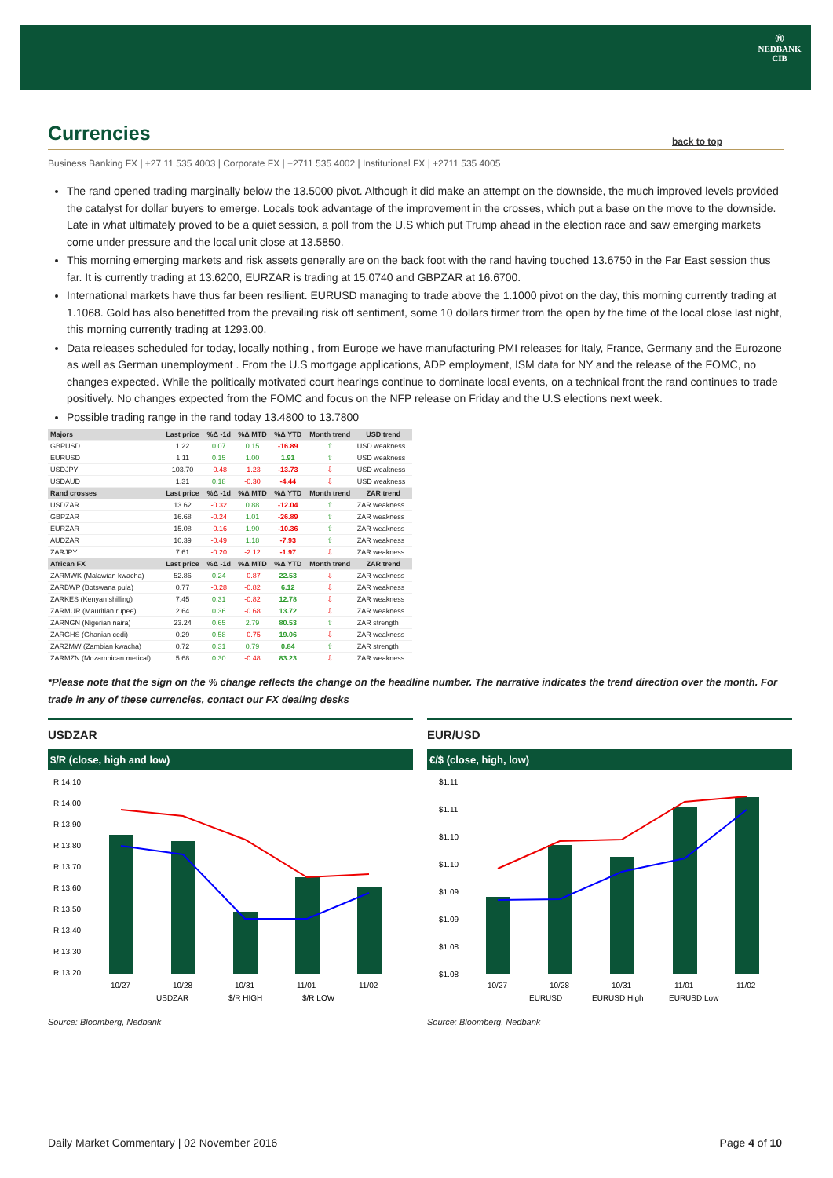Ⓝ
NEDBANK
CIB
Currencies
back to top
Business Banking FX | +27 11 535 4003 | Corporate FX | +2711 535 4002 | Institutional FX | +2711 535 4005
The rand opened trading marginally below the 13.5000 pivot. Although it did make an attempt on the downside, the much improved levels provided the catalyst for dollar buyers to emerge. Locals took advantage of the improvement in the crosses, which put a base on the move to the downside. Late in what ultimately proved to be a quiet session, a poll from the U.S which put Trump ahead in the election race and saw emerging markets come under pressure and the local unit close at 13.5850.
This morning emerging markets and risk assets generally are on the back foot with the rand having touched 13.6750 in the Far East session thus far. It is currently trading at 13.6200, EURZAR is trading at 15.0740 and GBPZAR at 16.6700.
International markets have thus far been resilient. EURUSD managing to trade above the 1.1000 pivot on the day, this morning currently trading at 1.1068. Gold has also benefitted from the prevailing risk off sentiment, some 10 dollars firmer from the open by the time of the local close last night, this morning currently trading at 1293.00.
Data releases scheduled for today, locally nothing , from Europe we have manufacturing PMI releases for Italy, France, Germany and the Eurozone as well as German unemployment . From the U.S mortgage applications, ADP employment, ISM data for NY and the release of the FOMC, no changes expected. While the politically motivated court hearings continue to dominate local events, on a technical front the rand continues to trade positively. No changes expected from the FOMC and focus on the NFP release on Friday and the U.S elections next week.
Possible trading range in the rand today 13.4800 to 13.7800
| Majors | Last price | %Δ -1d | %Δ MTD | %Δ YTD | Month trend | USD trend |
| --- | --- | --- | --- | --- | --- | --- |
| GBPUSD | 1.22 | 0.07 | 0.15 | -16.89 | ⇧ | USD weakness |
| EURUSD | 1.11 | 0.15 | 1.00 | 1.91 | ⇧ | USD weakness |
| USDJPY | 103.70 | -0.48 | -1.23 | -13.73 | ⇩ | USD weakness |
| USDAUD | 1.31 | 0.18 | -0.30 | -4.44 | ⇩ | USD weakness |
| Rand crosses | Last price | %Δ -1d | %Δ MTD | %Δ YTD | Month trend | ZAR trend |
| USDZAR | 13.62 | -0.32 | 0.88 | -12.04 | ⇧ | ZAR weakness |
| GBPZAR | 16.68 | -0.24 | 1.01 | -26.89 | ⇧ | ZAR weakness |
| EURZAR | 15.08 | -0.16 | 1.90 | -10.36 | ⇧ | ZAR weakness |
| AUDZAR | 10.39 | -0.49 | 1.18 | -7.93 | ⇧ | ZAR weakness |
| ZARJPY | 7.61 | -0.20 | -2.12 | -1.97 | ⇩ | ZAR weakness |
| African FX | Last price | %Δ -1d | %Δ MTD | %Δ YTD | Month trend | ZAR trend |
| ZARMWK (Malawian kwacha) | 52.86 | 0.24 | -0.87 | 22.53 | ⇩ | ZAR weakness |
| ZARBWP (Botswana pula) | 0.77 | -0.28 | -0.82 | 6.12 | ⇩ | ZAR weakness |
| ZARKES (Kenyan shilling) | 7.45 | 0.31 | -0.82 | 12.78 | ⇩ | ZAR weakness |
| ZARMUR (Mauritian rupee) | 2.64 | 0.36 | -0.68 | 13.72 | ⇩ | ZAR weakness |
| ZARNGN (Nigerian naira) | 23.24 | 0.65 | 2.79 | 80.53 | ⇧ | ZAR strength |
| ZARGHS (Ghanian cedi) | 0.29 | 0.58 | -0.75 | 19.06 | ⇩ | ZAR weakness |
| ZARZMW (Zambian kwacha) | 0.72 | 0.31 | 0.79 | 0.84 | ⇧ | ZAR strength |
| ZARMZN (Mozambican metical) | 5.68 | 0.30 | -0.48 | 83.23 | ⇩ | ZAR weakness |
*Please note that the sign on the % change reflects the change on the headline number. The narrative indicates the trend direction over the month. For trade in any of these currencies, contact our FX dealing desks
USDZAR
$/R (close, high and low)
R 14.10
R 14.00
R 13.90
R 13.80
R 13.70
R 13.60
R 13.50
R 13.40
R 13.30
R 13.20
10/27
10/28
10/31
11/01
11/02
USDZAR
$/R HIGH
$/R LOW
Source: Bloomberg, Nedbank
EUR/USD
€/$ (close, high, low)
$1.11
$1.11
$1.10
$1.10
$1.09
$1.09
$1.08
$1.08
10/27
10/28
10/31
11/01
11/02
EURUSD
EURUSD High
EURUSD Low
Source: Bloomberg, Nedbank
Daily Market Commentary | 02 November 2016 Page 4 of 10